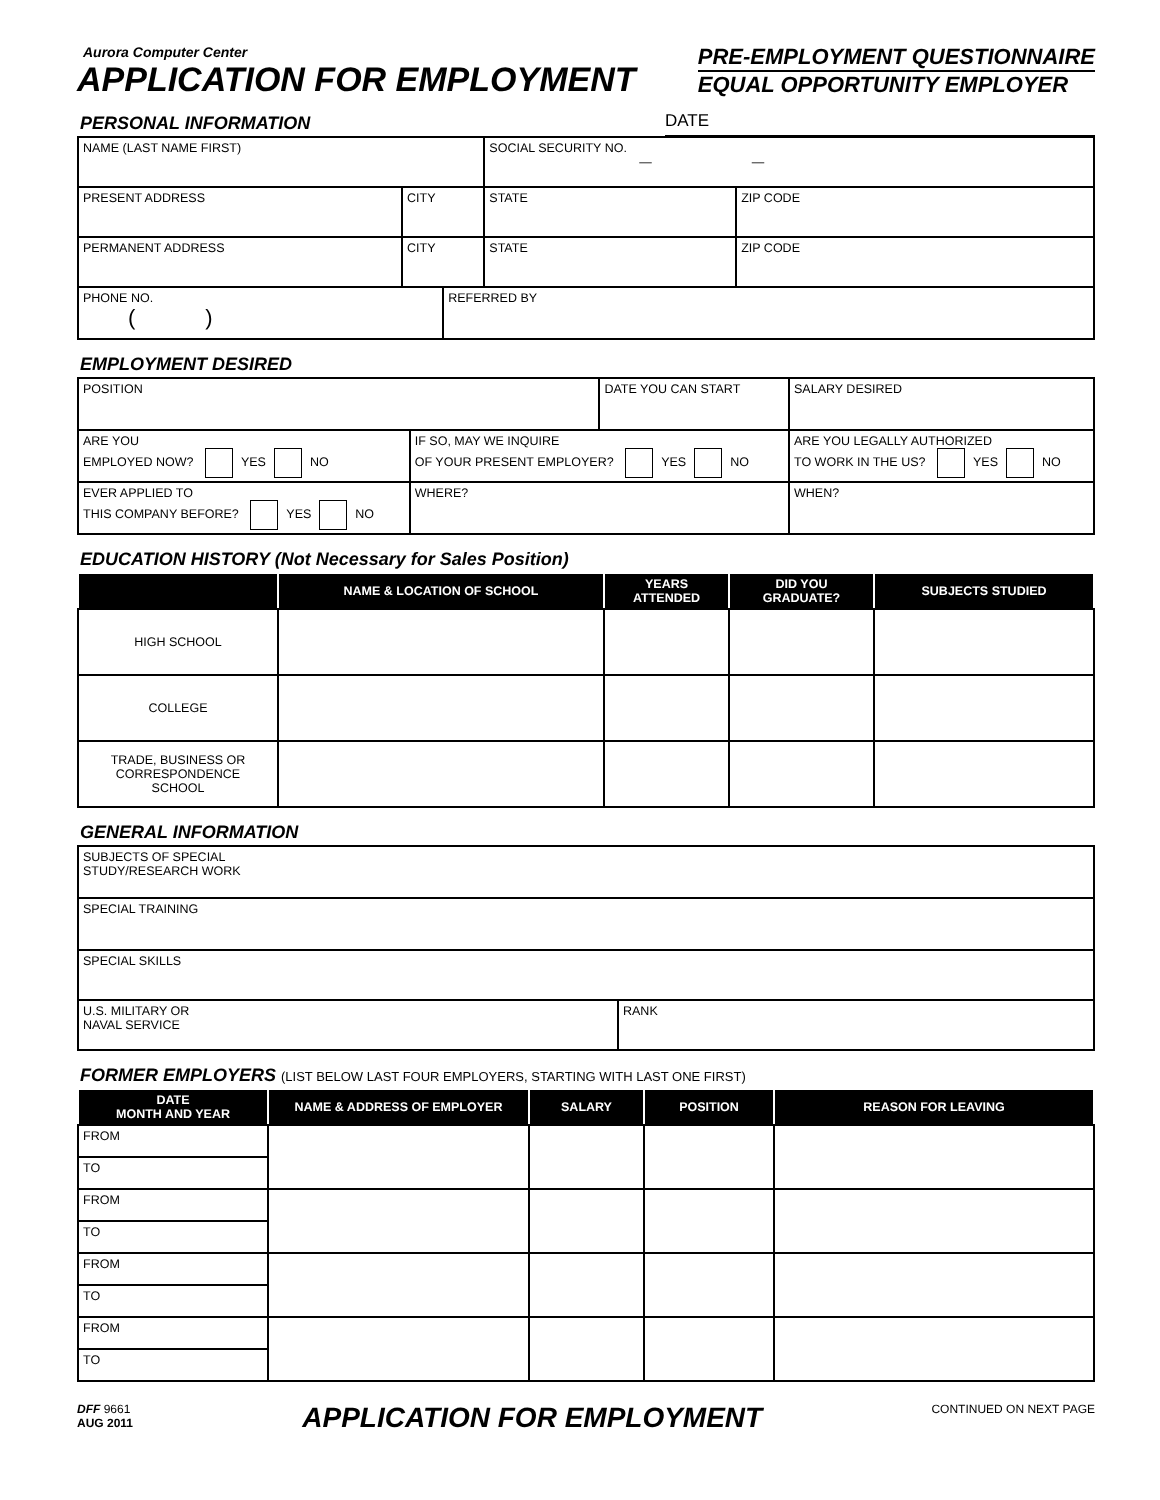Aurora Computer Center
APPLICATION FOR EMPLOYMENT
PRE-EMPLOYMENT QUESTIONNAIRE
EQUAL OPPORTUNITY EMPLOYER
PERSONAL INFORMATION DATE
| NAME (LAST NAME FIRST) | | | SOCIAL SECURITY NO. — — | |
| PRESENT ADDRESS | CITY | | STATE | ZIP CODE |
| PERMANENT ADDRESS | CITY | | STATE | ZIP CODE |
| PHONE NO. ( ) | | REFERRED BY | | |
EMPLOYMENT DESIRED
| POSITION | | DATE YOU CAN START | | SALARY DESIRED |
| ARE YOU EMPLOYED NOW? YES NO | IF SO, MAY WE INQUIRE OF YOUR PRESENT EMPLOYER? YES NO | | ARE YOU LEGALLY AUTHORIZED TO WORK IN THE US? YES NO | |
| EVER APPLIED TO THIS COMPANY BEFORE? YES NO | WHERE? | | WHEN? | |
EDUCATION HISTORY (Not Necessary for Sales Position)
| | NAME & LOCATION OF SCHOOL | YEARS ATTENDED | DID YOU GRADUATE? | SUBJECTS STUDIED |
| --- | --- | --- | --- | --- |
| HIGH SCHOOL | | | | |
| COLLEGE | | | | |
| TRADE, BUSINESS OR CORRESPONDENCE SCHOOL | | | | |
GENERAL INFORMATION
| SUBJECTS OF SPECIAL STUDY/RESEARCH WORK | |
| SPECIAL TRAINING | |
| SPECIAL SKILLS | |
| U.S. MILITARY OR NAVAL SERVICE | RANK |
FORMER EMPLOYERS (LIST BELOW LAST FOUR EMPLOYERS, STARTING WITH LAST ONE FIRST)
| DATE MONTH AND YEAR | NAME & ADDRESS OF EMPLOYER | SALARY | POSITION | REASON FOR LEAVING |
| --- | --- | --- | --- | --- |
| FROM | | | | |
| TO | | | | |
| FROM | | | | |
| TO | | | | |
| FROM | | | | |
| TO | | | | |
| FROM | | | | |
| TO | | | | |
DFF 9661
AUG 2011
APPLICATION FOR EMPLOYMENT
CONTINUED ON NEXT PAGE